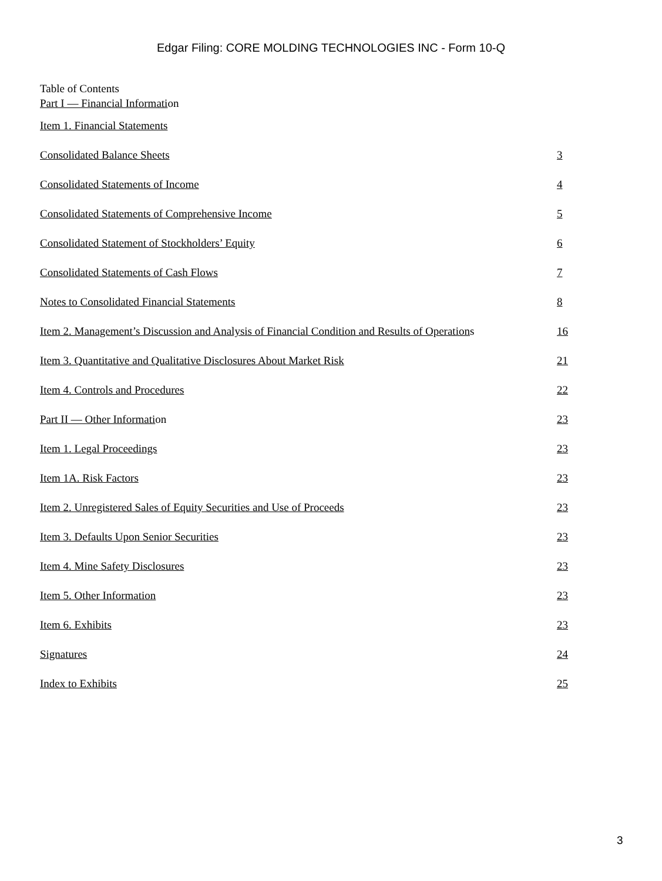Edgar Filing: CORE MOLDING TECHNOLOGIES INC - Form 10-Q
Table of Contents
Part I — Financial Information
| Item 1. Financial Statements | |
| Consolidated Balance Sheets | 3 |
| Consolidated Statements of Income | 4 |
| Consolidated Statements of Comprehensive Income | 5 |
| Consolidated Statement of Stockholders’ Equity | 6 |
| Consolidated Statements of Cash Flows | 7 |
| Notes to Consolidated Financial Statements | 8 |
| Item 2. Management’s Discussion and Analysis of Financial Condition and Results of Operation s | 16 |
| Item 3. Quantitative and Qualitative Disclosures About Market Risk | 21 |
| Item 4. Controls and Procedures | 22 |
| Part II — Other Informati on | 23 |
| Item 1. Legal Proceedings | 23 |
| Item 1A. Risk Factors | 23 |
| Item 2. Unregistered Sales of Equity Securities and Use of Proceeds | 23 |
| Item 3. Defaults Upon Senior Securities | 23 |
| Item 4. Mine Safety Disclosures | 23 |
| Item 5. Other Information | 23 |
| Item 6. Exhibits | 23 |
| Signatures | 24 |
| Index to Exhibits | 25 |
3